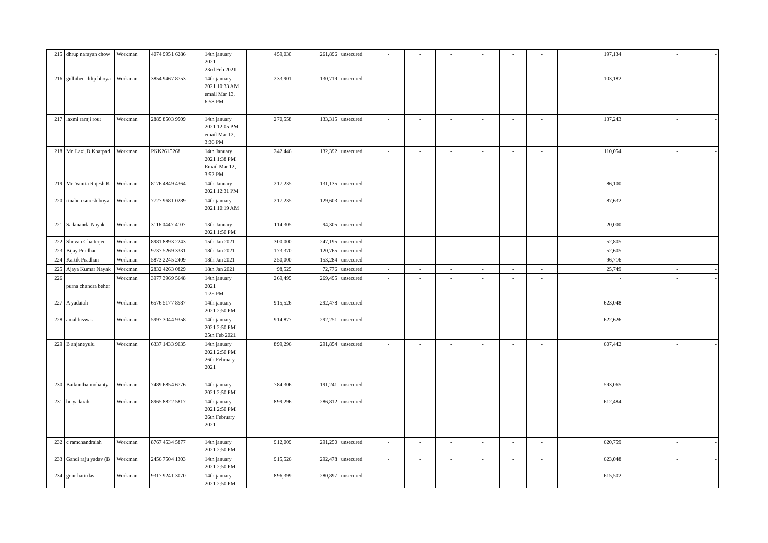| 215 | dhrup narayan chow | Workman | 4074 9951 6286 | 14th january 2021 23rd Feb 2021 | 459,030 | 261,896 | unsecured | - | - | - | - | - | - | 197,134 | - | - |
| 216 | gulbiben dilip bhoya | Workman | 3854 9467 8753 | 14th january 2021 10:33 AM email Mar 13, 6:58 PM | 233,901 | 130,719 | unsecured | - | - | - | - | - | - | 103,182 | - | - |
| 217 | laxmi ramji rout | Workman | 2885 8503 9509 | 14th january 2021 12:05 PM email Mar 12, 3:36 PM | 270,558 | 133,315 | unsecured | - | - | - | - | - | - | 137,243 | - | - |
| 218 | Mr. Laxi.D.Kharpad | Workman | PKK2615268 | 14th January 2021 1:38 PM Email Mar 12, 3:52 PM | 242,446 | 132,392 | unsecured | - | - | - | - | - | - | 110,054 | - | - |
| 219 | Mr. Vanita Rajesh K | Workman | 8176 4849 4364 | 14th January 2021 12:31 PM | 217,235 | 131,135 | unsecured | - | - | - | - | - | - | 86,100 | - | - |
| 220 | rinaben suresh boya | Workman | 7727 9681 0289 | 14th january 2021 10:19 AM | 217,235 | 129,603 | unsecured | - | - | - | - | - | - | 87,632 | - | - |
| 221 | Sadananda Nayak | Workman | 3116 0447 4107 | 13th January 2021 1:50 PM | 114,305 | 94,305 | unsecured | - | - | - | - | - | - | 20,000 | - | - |
| 222 | Shovan Chatterjee | Workman | 8981 8893 2243 | 15th Jan 2021 | 300,000 | 247,195 | unsecured | - | - | - | - | - | - | 52,805 | - | - |
| 223 | Bijay Pradhan | Workman | 9737 5269 3331 | 18th Jan 2021 | 173,370 | 120,765 | unsecured | - | - | - | - | - | - | 52,605 | - | - |
| 224 | Kartik Pradhan | Workman | 5873 2245 2409 | 18th Jan 2021 | 250,000 | 153,284 | unsecured | - | - | - | - | - | - | 96,716 | - | - |
| 225 | Ajaya Kumar Nayak | Workman | 2832 4263 0829 | 18th Jan 2021 | 98,525 | 72,776 | unsecured | - | - | - | - | - | - | 25,749 | - | - |
| 226 | purna chandra beher | Workman | 3977 3969 5648 | 14th january 2021 1:25 PM | 269,495 | 269,495 | unsecured | - | - | - | - | - | - | - | - | - |
| 227 | A yadaiah | Workman | 6576 5177 8587 | 14th january 2021 2:50 PM | 915,526 | 292,478 | unsecured | - | - | - | - | - | - | 623,048 | - | - |
| 228 | amal biswas | Workman | 5997 3044 9358 | 14th january 2021 2:50 PM 25th Feb 2021 | 914,877 | 292,251 | unsecured | - | - | - | - | - | - | 622,626 | - | - |
| 229 | B anjaneyulu | Workman | 6337 1433 9035 | 14th january 2021 2:50 PM 26th February 2021 | 899,296 | 291,854 | unsecured | - | - | - | - | - | - | 607,442 | - | - |
| 230 | Baikuntha mohanty | Workman | 7489 6854 6776 | 14th january 2021 2:50 PM | 784,306 | 191,241 | unsecured | - | - | - | - | - | - | 593,065 | - | - |
| 231 | bc yadaiah | Workman | 8965 8822 5817 | 14th january 2021 2:50 PM 26th February 2021 | 899,296 | 286,812 | unsecured | - | - | - | - | - | - | 612,484 | - | - |
| 232 | c ramchandraiah | Workman | 8767 4534 5877 | 14th january 2021 2:50 PM | 912,009 | 291,250 | unsecured | - | - | - | - | - | - | 620,759 | - | - |
| 233 | Gandi raju yadav (B | Workman | 2456 7504 1303 | 14th january 2021 2:50 PM | 915,526 | 292,478 | unsecured | - | - | - | - | - | - | 623,048 | - | - |
| 234 | gour hari das | Workman | 9317 9241 3070 | 14th january 2021 2:50 PM | 896,399 | 280,897 | unsecured | - | - | - | - | - | - | 615,502 | - | - |